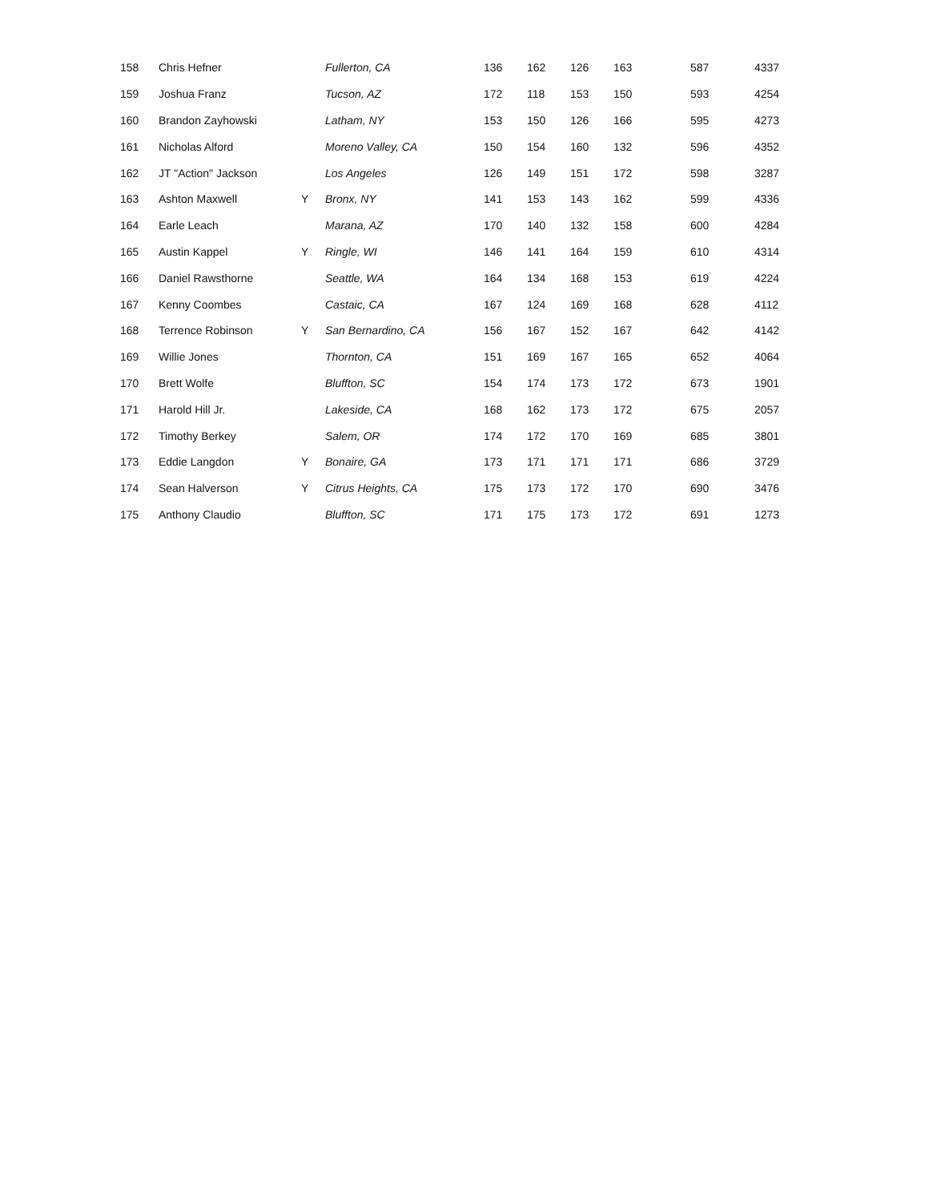| 158 | Chris Hefner | | Fullerton, CA | 136 | 162 | 126 | 163 | 587 | 4337 |
| 159 | Joshua Franz | | Tucson, AZ | 172 | 118 | 153 | 150 | 593 | 4254 |
| 160 | Brandon Zayhowski | | Latham, NY | 153 | 150 | 126 | 166 | 595 | 4273 |
| 161 | Nicholas Alford | | Moreno Valley, CA | 150 | 154 | 160 | 132 | 596 | 4352 |
| 162 | JT "Action" Jackson | | Los Angeles | 126 | 149 | 151 | 172 | 598 | 3287 |
| 163 | Ashton Maxwell | Y | Bronx, NY | 141 | 153 | 143 | 162 | 599 | 4336 |
| 164 | Earle Leach | | Marana, AZ | 170 | 140 | 132 | 158 | 600 | 4284 |
| 165 | Austin Kappel | Y | Ringle, WI | 146 | 141 | 164 | 159 | 610 | 4314 |
| 166 | Daniel Rawsthorne | | Seattle, WA | 164 | 134 | 168 | 153 | 619 | 4224 |
| 167 | Kenny Coombes | | Castaic, CA | 167 | 124 | 169 | 168 | 628 | 4112 |
| 168 | Terrence Robinson | Y | San Bernardino, CA | 156 | 167 | 152 | 167 | 642 | 4142 |
| 169 | Willie Jones | | Thornton, CA | 151 | 169 | 167 | 165 | 652 | 4064 |
| 170 | Brett Wolfe | | Bluffton, SC | 154 | 174 | 173 | 172 | 673 | 1901 |
| 171 | Harold Hill Jr. | | Lakeside, CA | 168 | 162 | 173 | 172 | 675 | 2057 |
| 172 | Timothy Berkey | | Salem, OR | 174 | 172 | 170 | 169 | 685 | 3801 |
| 173 | Eddie Langdon | Y | Bonaire, GA | 173 | 171 | 171 | 171 | 686 | 3729 |
| 174 | Sean Halverson | Y | Citrus Heights, CA | 175 | 173 | 172 | 170 | 690 | 3476 |
| 175 | Anthony Claudio | | Bluffton, SC | 171 | 175 | 173 | 172 | 691 | 1273 |